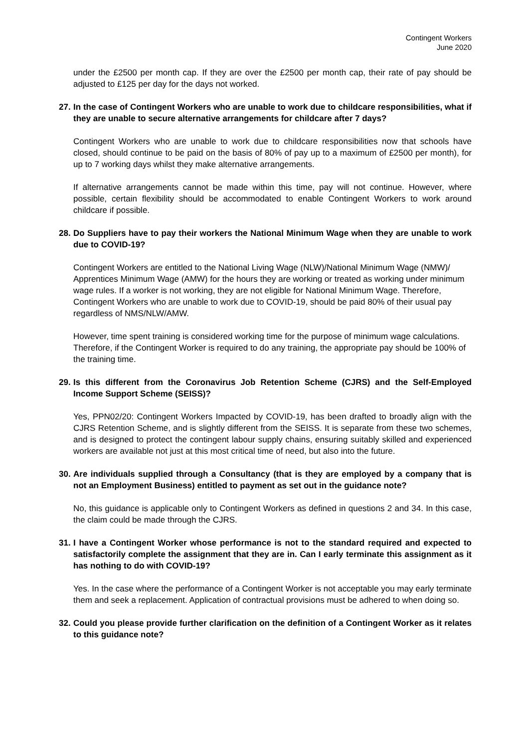Contingent Workers
June 2020
under the £2500 per month cap. If they are over the £2500 per month cap, their rate of pay should be adjusted to £125 per day for the days not worked.
27. In the case of Contingent Workers who are unable to work due to childcare responsibilities, what if they are unable to secure alternative arrangements for childcare after 7 days?
Contingent Workers who are unable to work due to childcare responsibilities now that schools have closed, should continue to be paid on the basis of 80% of pay up to a maximum of £2500 per month), for up to 7 working days whilst they make alternative arrangements.
If alternative arrangements cannot be made within this time, pay will not continue. However, where possible, certain flexibility should be accommodated to enable Contingent Workers to work around childcare if possible.
28. Do Suppliers have to pay their workers the National Minimum Wage when they are unable to work due to COVID-19?
Contingent Workers are entitled to the National Living Wage (NLW)/National Minimum Wage (NMW)/ Apprentices Minimum Wage (AMW) for the hours they are working or treated as working under minimum wage rules. If a worker is not working, they are not eligible for National Minimum Wage. Therefore, Contingent Workers who are unable to work due to COVID-19, should be paid 80% of their usual pay regardless of NMS/NLW/AMW.
However, time spent training is considered working time for the purpose of minimum wage calculations. Therefore, if the Contingent Worker is required to do any training, the appropriate pay should be 100% of the training time.
29. Is this different from the Coronavirus Job Retention Scheme (CJRS) and the Self-Employed Income Support Scheme (SEISS)?
Yes, PPN02/20: Contingent Workers Impacted by COVID-19, has been drafted to broadly align with the CJRS Retention Scheme, and is slightly different from the SEISS. It is separate from these two schemes, and is designed to protect the contingent labour supply chains, ensuring suitably skilled and experienced workers are available not just at this most critical time of need, but also into the future.
30. Are individuals supplied through a Consultancy (that is they are employed by a company that is not an Employment Business) entitled to payment as set out in the guidance note?
No, this guidance is applicable only to Contingent Workers as defined in questions 2 and 34. In this case, the claim could be made through the CJRS.
31. I have a Contingent Worker whose performance is not to the standard required and expected to satisfactorily complete the assignment that they are in. Can I early terminate this assignment as it has nothing to do with COVID-19?
Yes. In the case where the performance of a Contingent Worker is not acceptable you may early terminate them and seek a replacement. Application of contractual provisions must be adhered to when doing so.
32. Could you please provide further clarification on the definition of a Contingent Worker as it relates to this guidance note?